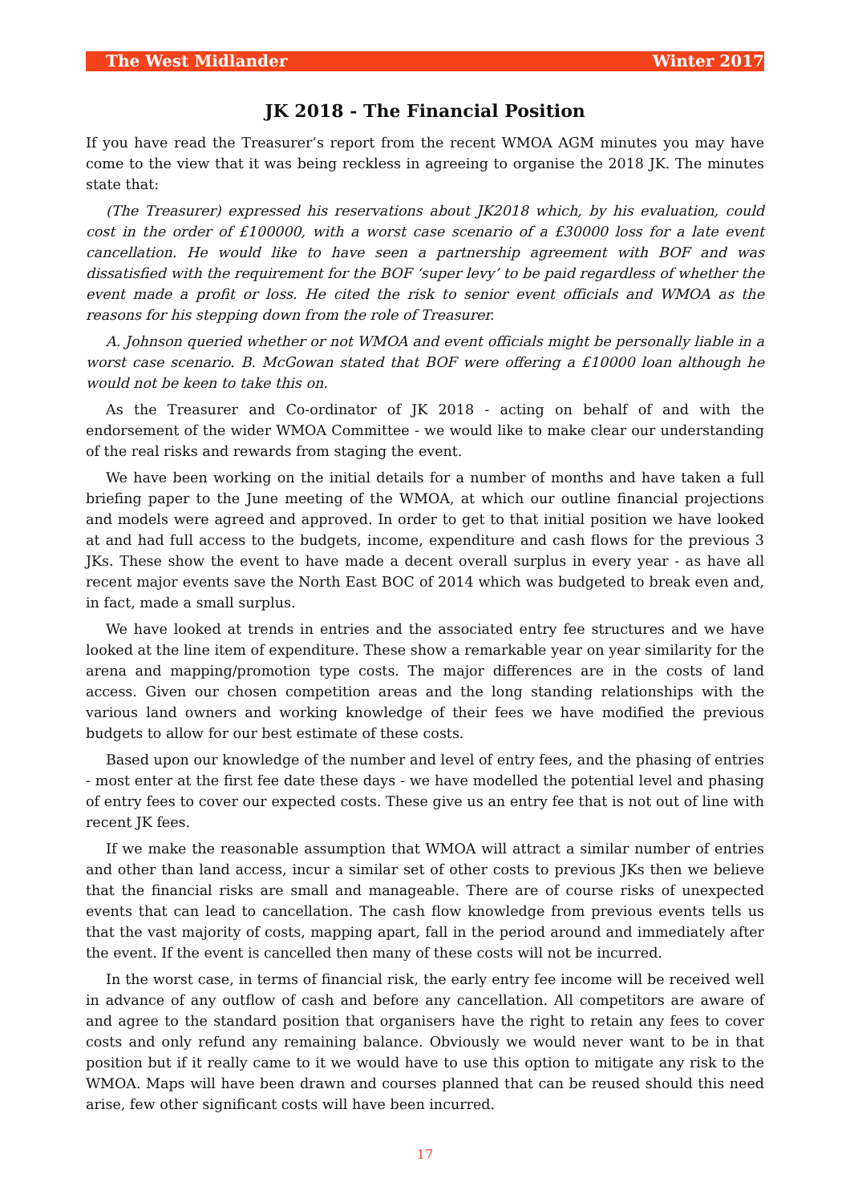The West Midlander Winter 2017
JK 2018 - The Financial Position
If you have read the Treasurer’s report from the recent WMOA AGM minutes you may have come to the view that it was being reckless in agreeing to organise the 2018 JK. The minutes state that:
(The Treasurer) expressed his reservations about JK2018 which, by his evaluation, could cost in the order of £100000, with a worst case scenario of a £30000 loss for a late event cancellation. He would like to have seen a partnership agreement with BOF and was dissatisfied with the requirement for the BOF ‘super levy’ to be paid regardless of whether the event made a profit or loss. He cited the risk to senior event officials and WMOA as the reasons for his stepping down from the role of Treasurer.
A. Johnson queried whether or not WMOA and event officials might be personally liable in a worst case scenario. B. McGowan stated that BOF were offering a £10000 loan although he would not be keen to take this on.
As the Treasurer and Co-ordinator of JK 2018 - acting on behalf of and with the endorsement of the wider WMOA Committee - we would like to make clear our understanding of the real risks and rewards from staging the event.
We have been working on the initial details for a number of months and have taken a full briefing paper to the June meeting of the WMOA, at which our outline financial projections and models were agreed and approved. In order to get to that initial position we have looked at and had full access to the budgets, income, expenditure and cash flows for the previous 3 JKs. These show the event to have made a decent overall surplus in every year - as have all recent major events save the North East BOC of 2014 which was budgeted to break even and, in fact, made a small surplus.
We have looked at trends in entries and the associated entry fee structures and we have looked at the line item of expenditure. These show a remarkable year on year similarity for the arena and mapping/promotion type costs. The major differences are in the costs of land access. Given our chosen competition areas and the long standing relationships with the various land owners and working knowledge of their fees we have modified the previous budgets to allow for our best estimate of these costs.
Based upon our knowledge of the number and level of entry fees, and the phasing of entries - most enter at the first fee date these days - we have modelled the potential level and phasing of entry fees to cover our expected costs. These give us an entry fee that is not out of line with recent JK fees.
If we make the reasonable assumption that WMOA will attract a similar number of entries and other than land access, incur a similar set of other costs to previous JKs then we believe that the financial risks are small and manageable. There are of course risks of unexpected events that can lead to cancellation. The cash flow knowledge from previous events tells us that the vast majority of costs, mapping apart, fall in the period around and immediately after the event. If the event is cancelled then many of these costs will not be incurred.
In the worst case, in terms of financial risk, the early entry fee income will be received well in advance of any outflow of cash and before any cancellation. All competitors are aware of and agree to the standard position that organisers have the right to retain any fees to cover costs and only refund any remaining balance. Obviously we would never want to be in that position but if it really came to it we would have to use this option to mitigate any risk to the WMOA. Maps will have been drawn and courses planned that can be reused should this need arise, few other significant costs will have been incurred.
17